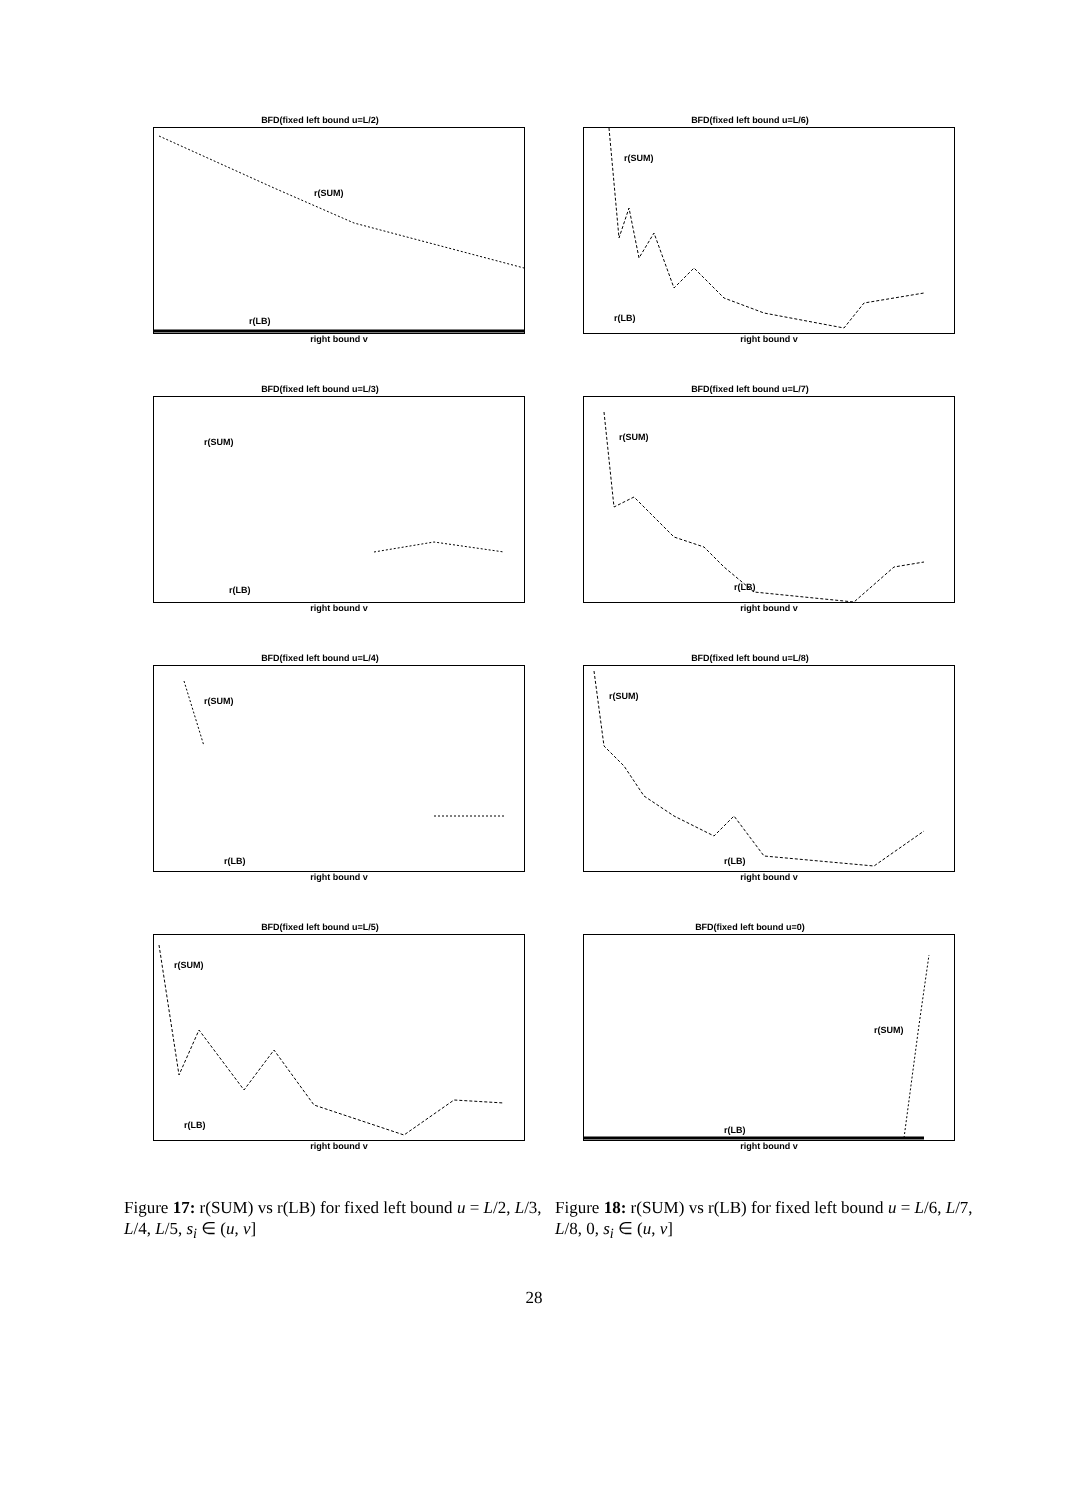BFD(fixed left bound u=L/2)
r(SUM)
r(LB)
right bound v
BFD(fixed left bound u=L/6)
r(SUM)
r(LB)
right bound v
BFD(fixed left bound u=L/3)
r(SUM)
r(LB)
right bound v
BFD(fixed left bound u=L/7)
r(SUM)
r(LB)
right bound v
BFD(fixed left bound u=L/4)
r(SUM)
r(LB)
right bound v
BFD(fixed left bound u=L/8)
r(SUM)
r(LB)
right bound v
BFD(fixed left bound u=L/5)
r(SUM)
r(LB)
right bound v
BFD(fixed left bound u=0)
r(SUM)
r(LB)
right bound v
Figure 17: r(SUM) vs r(LB) for fixed left bound u = L/2, L/3, L/4, L/5, s<sub>i</sub> ∈ (u, v]
Figure 18: r(SUM) vs r(LB) for fixed left bound u = L/6, L/7, L/8, 0, s<sub>i</sub> ∈ (u, v]
28